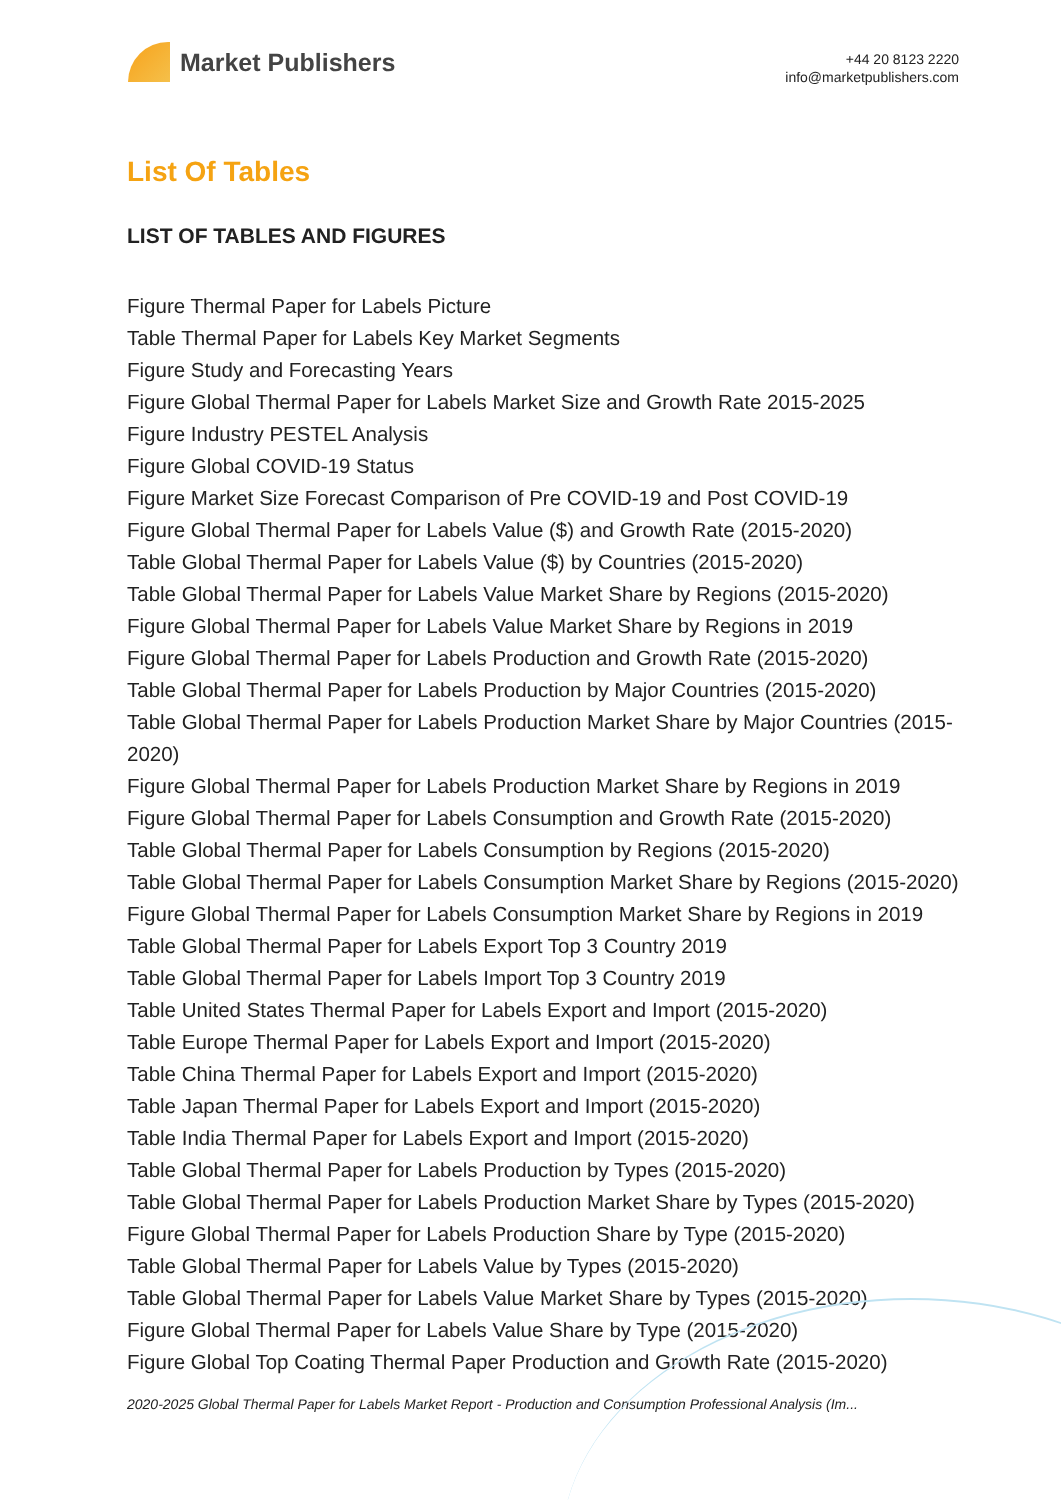Market Publishers
+44 20 8123 2220
info@marketpublishers.com
List Of Tables
LIST OF TABLES AND FIGURES
Figure Thermal Paper for Labels Picture
Table Thermal Paper for Labels Key Market Segments
Figure Study and Forecasting Years
Figure Global Thermal Paper for Labels Market Size and Growth Rate 2015-2025
Figure Industry PESTEL Analysis
Figure Global COVID-19 Status
Figure Market Size Forecast Comparison of Pre COVID-19 and Post COVID-19
Figure Global Thermal Paper for Labels Value ($) and Growth Rate (2015-2020)
Table Global Thermal Paper for Labels Value ($) by Countries (2015-2020)
Table Global Thermal Paper for Labels Value Market Share by Regions (2015-2020)
Figure Global Thermal Paper for Labels Value Market Share by Regions in 2019
Figure Global Thermal Paper for Labels Production and Growth Rate (2015-2020)
Table Global Thermal Paper for Labels Production by Major Countries (2015-2020)
Table Global Thermal Paper for Labels Production Market Share by Major Countries (2015-2020)
Figure Global Thermal Paper for Labels Production Market Share by Regions in 2019
Figure Global Thermal Paper for Labels Consumption and Growth Rate (2015-2020)
Table Global Thermal Paper for Labels Consumption by Regions (2015-2020)
Table Global Thermal Paper for Labels Consumption Market Share by Regions (2015-2020)
Figure Global Thermal Paper for Labels Consumption Market Share by Regions in 2019
Table Global Thermal Paper for Labels Export Top 3 Country 2019
Table Global Thermal Paper for Labels Import Top 3 Country 2019
Table United States Thermal Paper for Labels Export and Import (2015-2020)
Table Europe Thermal Paper for Labels Export and Import (2015-2020)
Table China Thermal Paper for Labels Export and Import (2015-2020)
Table Japan Thermal Paper for Labels Export and Import (2015-2020)
Table India Thermal Paper for Labels Export and Import (2015-2020)
Table Global Thermal Paper for Labels Production by Types (2015-2020)
Table Global Thermal Paper for Labels Production Market Share by Types (2015-2020)
Figure Global Thermal Paper for Labels Production Share by Type (2015-2020)
Table Global Thermal Paper for Labels Value by Types (2015-2020)
Table Global Thermal Paper for Labels Value Market Share by Types (2015-2020)
Figure Global Thermal Paper for Labels Value Share by Type (2015-2020)
Figure Global Top Coating Thermal Paper Production and Growth Rate (2015-2020)
2020-2025 Global Thermal Paper for Labels Market Report - Production and Consumption Professional Analysis (Im...